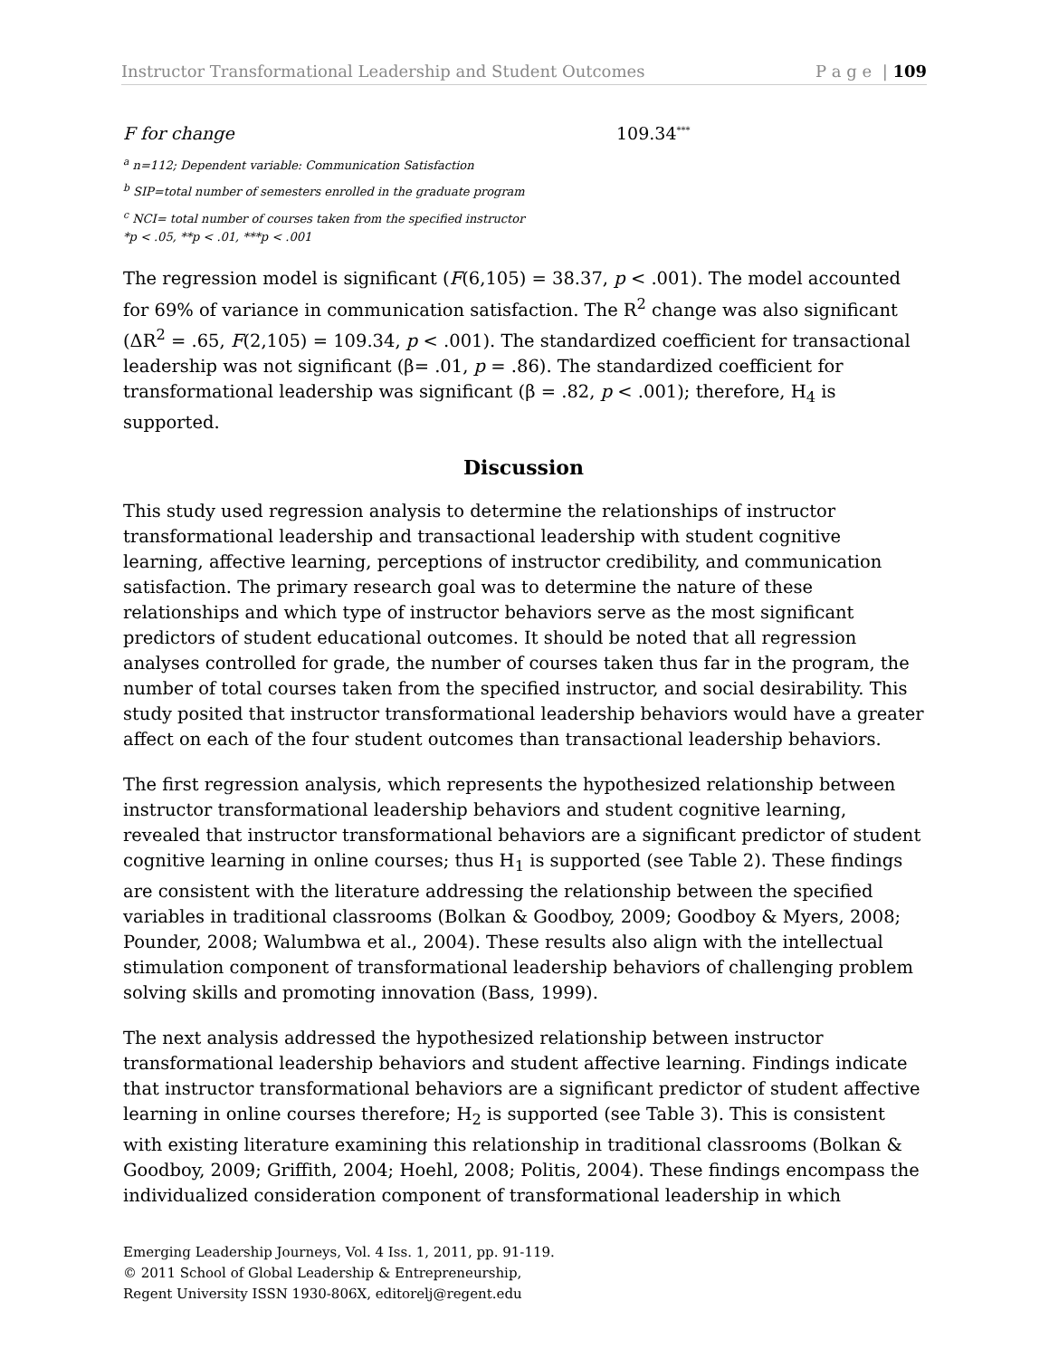Instructor Transformational Leadership and Student Outcomes P a g e | 109
| F for change | 109.34<sup>***</sup> |
<sup>a</sup> n=112; Dependent variable: Communication Satisfaction
<sup>b</sup> SIP=total number of semesters enrolled in the graduate program
<sup>c</sup> NCI= total number of courses taken from the specified instructor
*p < .05, **p < .01, ***p < .001
The regression model is significant (F(6,105) = 38.37, p < .001). The model accounted for 69% of variance in communication satisfaction. The R<sup>2</sup> change was also significant (ΔR<sup>2</sup> = .65, F(2,105) = 109.34, p < .001). The standardized coefficient for transactional leadership was not significant (β= .01, p = .86). The standardized coefficient for transformational leadership was significant (β = .82, p < .001); therefore, H<sub>4</sub> is supported.
Discussion
This study used regression analysis to determine the relationships of instructor transformational leadership and transactional leadership with student cognitive learning, affective learning, perceptions of instructor credibility, and communication satisfaction. The primary research goal was to determine the nature of these relationships and which type of instructor behaviors serve as the most significant predictors of student educational outcomes. It should be noted that all regression analyses controlled for grade, the number of courses taken thus far in the program, the number of total courses taken from the specified instructor, and social desirability. This study posited that instructor transformational leadership behaviors would have a greater affect on each of the four student outcomes than transactional leadership behaviors.
The first regression analysis, which represents the hypothesized relationship between instructor transformational leadership behaviors and student cognitive learning, revealed that instructor transformational behaviors are a significant predictor of student cognitive learning in online courses; thus H<sub>1</sub> is supported (see Table 2). These findings are consistent with the literature addressing the relationship between the specified variables in traditional classrooms (Bolkan & Goodboy, 2009; Goodboy & Myers, 2008; Pounder, 2008; Walumbwa et al., 2004). These results also align with the intellectual stimulation component of transformational leadership behaviors of challenging problem solving skills and promoting innovation (Bass, 1999).
The next analysis addressed the hypothesized relationship between instructor transformational leadership behaviors and student affective learning. Findings indicate that instructor transformational behaviors are a significant predictor of student affective learning in online courses therefore; H<sub>2</sub> is supported (see Table 3). This is consistent with existing literature examining this relationship in traditional classrooms (Bolkan & Goodboy, 2009; Griffith, 2004; Hoehl, 2008; Politis, 2004). These findings encompass the individualized consideration component of transformational leadership in which
Emerging Leadership Journeys, Vol. 4 Iss. 1, 2011, pp. 91-119.
© 2011 School of Global Leadership & Entrepreneurship,
Regent University ISSN 1930-806X, editorelj@regent.edu